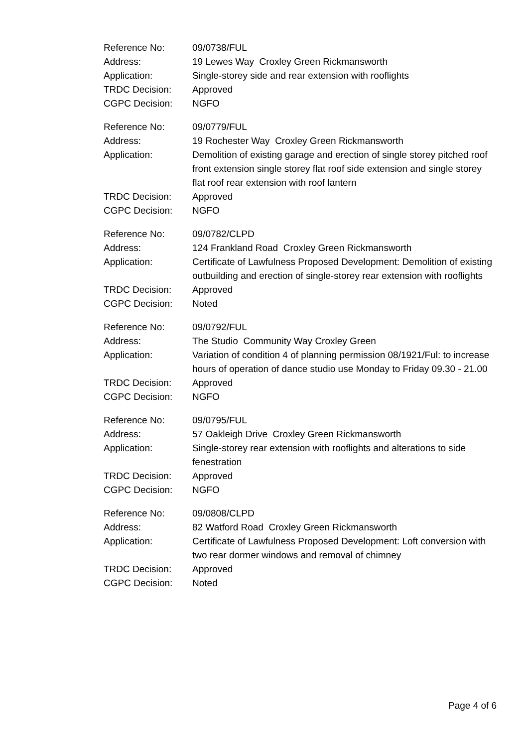| Reference No: | 09/0738/FUL |
| Address: | 19 Lewes Way Croxley Green Rickmansworth |
| Application: | Single-storey side and rear extension with rooflights |
| TRDC Decision: | Approved |
| CGPC Decision: | NGFO |
| Reference No: | 09/0779/FUL |
| Address: | 19 Rochester Way Croxley Green Rickmansworth |
| Application: | Demolition of existing garage and erection of single storey pitched roof front extension single storey flat roof side extension and single storey flat roof rear extension with roof lantern |
| TRDC Decision: | Approved |
| CGPC Decision: | NGFO |
| Reference No: | 09/0782/CLPD |
| Address: | 124 Frankland Road Croxley Green Rickmansworth |
| Application: | Certificate of Lawfulness Proposed Development: Demolition of existing outbuilding and erection of single-storey rear extension with rooflights |
| TRDC Decision: | Approved |
| CGPC Decision: | Noted |
| Reference No: | 09/0792/FUL |
| Address: | The Studio Community Way Croxley Green |
| Application: | Variation of condition 4 of planning permission 08/1921/Ful: to increase hours of operation of dance studio use Monday to Friday 09.30 - 21.00 |
| TRDC Decision: | Approved |
| CGPC Decision: | NGFO |
| Reference No: | 09/0795/FUL |
| Address: | 57 Oakleigh Drive Croxley Green Rickmansworth |
| Application: | Single-storey rear extension with rooflights and alterations to side fenestration |
| TRDC Decision: | Approved |
| CGPC Decision: | NGFO |
| Reference No: | 09/0808/CLPD |
| Address: | 82 Watford Road Croxley Green Rickmansworth |
| Application: | Certificate of Lawfulness Proposed Development: Loft conversion with two rear dormer windows and removal of chimney |
| TRDC Decision: | Approved |
| CGPC Decision: | Noted |
Page 4 of 6